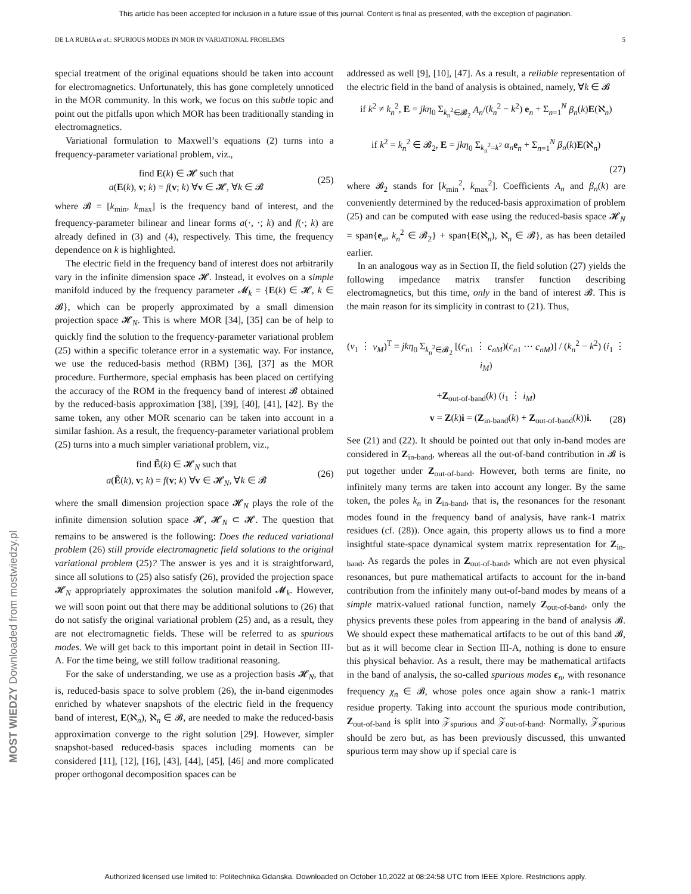This article has been accepted for inclusion in a future issue of this journal. Content is final as presented, with the exception of pagination.
DE LA RUBIA et al.: SPURIOUS MODES IN MOR IN VARIATIONAL PROBLEMS 5
special treatment of the original equations should be taken into account for electromagnetics. Unfortunately, this has gone completely unnoticed in the MOR community. In this work, we focus on this subtle topic and point out the pitfalls upon which MOR has been traditionally standing in electromagnetics.
Variational formulation to Maxwell’s equations (2) turns into a frequency-parameter variational problem, viz.,
find E(k) ∈ 𝓗 such that
a(E(k), v; k) = f(v; k) ∀v ∈ 𝓗, ∀k ∈ 𝓑
(25)
where 𝓑 = [k<sub>min</sub>, k<sub>max</sub>] is the frequency band of interest, and the frequency-parameter bilinear and linear forms a(·, ·; k) and f(·; k) are already defined in (3) and (4), respectively. This time, the frequency dependence on k is highlighted.
The electric field in the frequency band of interest does not arbitrarily vary in the infinite dimension space 𝓗. Instead, it evolves on a simple manifold induced by the frequency parameter 𝓜<sub>k</sub> = {E(k) ∈ 𝓗, k ∈ 𝓑}, which can be properly approximated by a small dimension projection space 𝓗<sub>N</sub>. This is where MOR [34], [35] can be of help to quickly find the solution to the frequency-parameter variational problem (25) within a specific tolerance error in a systematic way. For instance, we use the reduced-basis method (RBM) [36], [37] as the MOR procedure. Furthermore, special emphasis has been placed on certifying the accuracy of the ROM in the frequency band of interest 𝓑 obtained by the reduced-basis approximation [38], [39], [40], [41], [42]. By the same token, any other MOR scenario can be taken into account in a similar fashion. As a result, the frequency-parameter variational problem (25) turns into a much simpler variational problem, viz.,
find Ẽ(k) ∈ 𝓗<sub>N</sub> such that
a(Ẽ(k), v; k) = f(v; k) ∀v ∈ 𝓗<sub>N</sub>, ∀k ∈ 𝓑
(26)
where the small dimension projection space 𝓗<sub>N</sub> plays the role of the infinite dimension solution space 𝓗, 𝓗<sub>N</sub> ⊂ 𝓗. The question that remains to be answered is the following: Does the reduced variational problem (26) still provide electromagnetic field solutions to the original variational problem (25)? The answer is yes and it is straightforward, since all solutions to (25) also satisfy (26), provided the projection space 𝓗<sub>N</sub> appropriately approximates the solution manifold 𝓜<sub>k</sub>. However, we will soon point out that there may be additional solutions to (26) that do not satisfy the original variational problem (25) and, as a result, they are not electromagnetic fields. These will be referred to as spurious modes. We will get back to this important point in detail in Section III-A. For the time being, we still follow traditional reasoning.
For the sake of understanding, we use as a projection basis 𝓗<sub>N</sub>, that is, reduced-basis space to solve problem (26), the in-band eigenmodes enriched by whatever snapshots of the electric field in the frequency band of interest, E(ℵ<sub>n</sub>), ℵ<sub>n</sub> ∈ 𝓑, are needed to make the reduced-basis approximation converge to the right solution [29]. However, simpler snapshot-based reduced-basis spaces including moments can be considered [11], [12], [16], [43], [44], [45], [46] and more complicated proper orthogonal decomposition spaces can be
addressed as well [9], [10], [47]. As a result, a reliable representation of the electric field in the band of analysis is obtained, namely, ∀k ∈ 𝓑
if k<sup>2</sup> ≠ k<sub>n</sub><sup>2</sup>, E = jkη<sub>0</sub> Σ<sub>k<sub>n</sub><sup>2</sup>∈𝓑<sub>2</sub></sub> A<sub>n</sub>/(k<sub>n</sub><sup>2</sup> − k<sup>2</sup>) e<sub>n</sub> + Σ<sub>n=1</sub><sup>N</sup> β<sub>n</sub>(k)E(ℵ<sub>n</sub>)
if k<sup>2</sup> = k<sub>n</sub><sup>2</sup> ∈ 𝓑<sub>2</sub>, E = jkη<sub>0</sub> Σ<sub>k<sub>n</sub><sup>2</sup>=k<sup>2</sup></sub> α<sub>n</sub> e<sub>n</sub> + Σ<sub>n=1</sub><sup>N</sup> β<sub>n</sub>(k)E(ℵ<sub>n</sub>)
(27)
where 𝓑<sub>2</sub> stands for [k<sub>min</sub><sup>2</sup>, k<sub>max</sub><sup>2</sup>]. Coefficients A<sub>n</sub> and β<sub>n</sub>(k) are conveniently determined by the reduced-basis approximation of problem (25) and can be computed with ease using the reduced-basis space 𝓗<sub>N</sub> = span{e<sub>n</sub>, k<sub>n</sub><sup>2</sup> ∈ 𝓑<sub>2</sub>} + span{E(ℵ<sub>n</sub>), ℵ<sub>n</sub> ∈ 𝓑}, as has been detailed earlier.
In an analogous way as in Section II, the field solution (27) yields the following impedance matrix transfer function describing electromagnetics, but this time, only in the band of interest 𝓑. This is the main reason for its simplicity in contrast to (21). Thus,
(v<sub>1</sub> ⋮ v<sub>M</sub>)<sup>T</sup> = jkη<sub>0</sub> Σ<sub>k<sub>n</sub><sup>2</sup>∈𝓑<sub>2</sub></sub> [(c<sub>n1</sub> ⋮ c<sub>nM</sub>)(c<sub>n1</sub> ⋯ c<sub>nM</sub>)] / (k<sub>n</sub><sup>2</sup> − k<sup>2</sup>) (i<sub>1</sub> ⋮ i<sub>M</sub>)
+Z<sub>out-of-band</sub>(k) (i<sub>1</sub> ⋮ i<sub>M</sub>)
v = Z(k)i = (Z<sub>in-band</sub>(k) + Z<sub>out-of-band</sub>(k))i.
(28)
See (21) and (22). It should be pointed out that only in-band modes are considered in Z<sub>in-band</sub>, whereas all the out-of-band contribution in 𝓑 is put together under Z<sub>out-of-band</sub>. However, both terms are finite, no infinitely many terms are taken into account any longer. By the same token, the poles k<sub>n</sub> in Z<sub>in-band</sub>, that is, the resonances for the resonant modes found in the frequency band of analysis, have rank-1 matrix residues (cf. (28)). Once again, this property allows us to find a more insightful state-space dynamical system matrix representation for Z<sub>in-band</sub>. As regards the poles in Z<sub>out-of-band</sub>, which are not even physical resonances, but pure mathematical artifacts to account for the in-band contribution from the infinitely many out-of-band modes by means of a simple matrix-valued rational function, namely Z<sub>out-of-band</sub>, only the physics prevents these poles from appearing in the band of analysis 𝓑. We should expect these mathematical artifacts to be out of this band 𝓑, but as it will become clear in Section III-A, nothing is done to ensure this physical behavior. As a result, there may be mathematical artifacts in the band of analysis, the so-called spurious modes ϵ<sub>n</sub>, with resonance frequency χ<sub>n</sub> ∈ 𝓑, whose poles once again show a rank-1 matrix residue property. Taking into account the spurious mode contribution, Z<sub>out-of-band</sub> is split into 𝒵<sub>spurious</sub> and 𝒵<sub>out-of-band</sub>. Normally, 𝒵<sub>spurious</sub> should be zero but, as has been previously discussed, this unwanted spurious term may show up if special care is
MOST WIEDZY Downloaded from mostwiedzy.pl
Authorized licensed use limited to: Politechnika Gdanska. Downloaded on October 10,2022 at 08:24:58 UTC from IEEE Xplore. Restrictions apply.